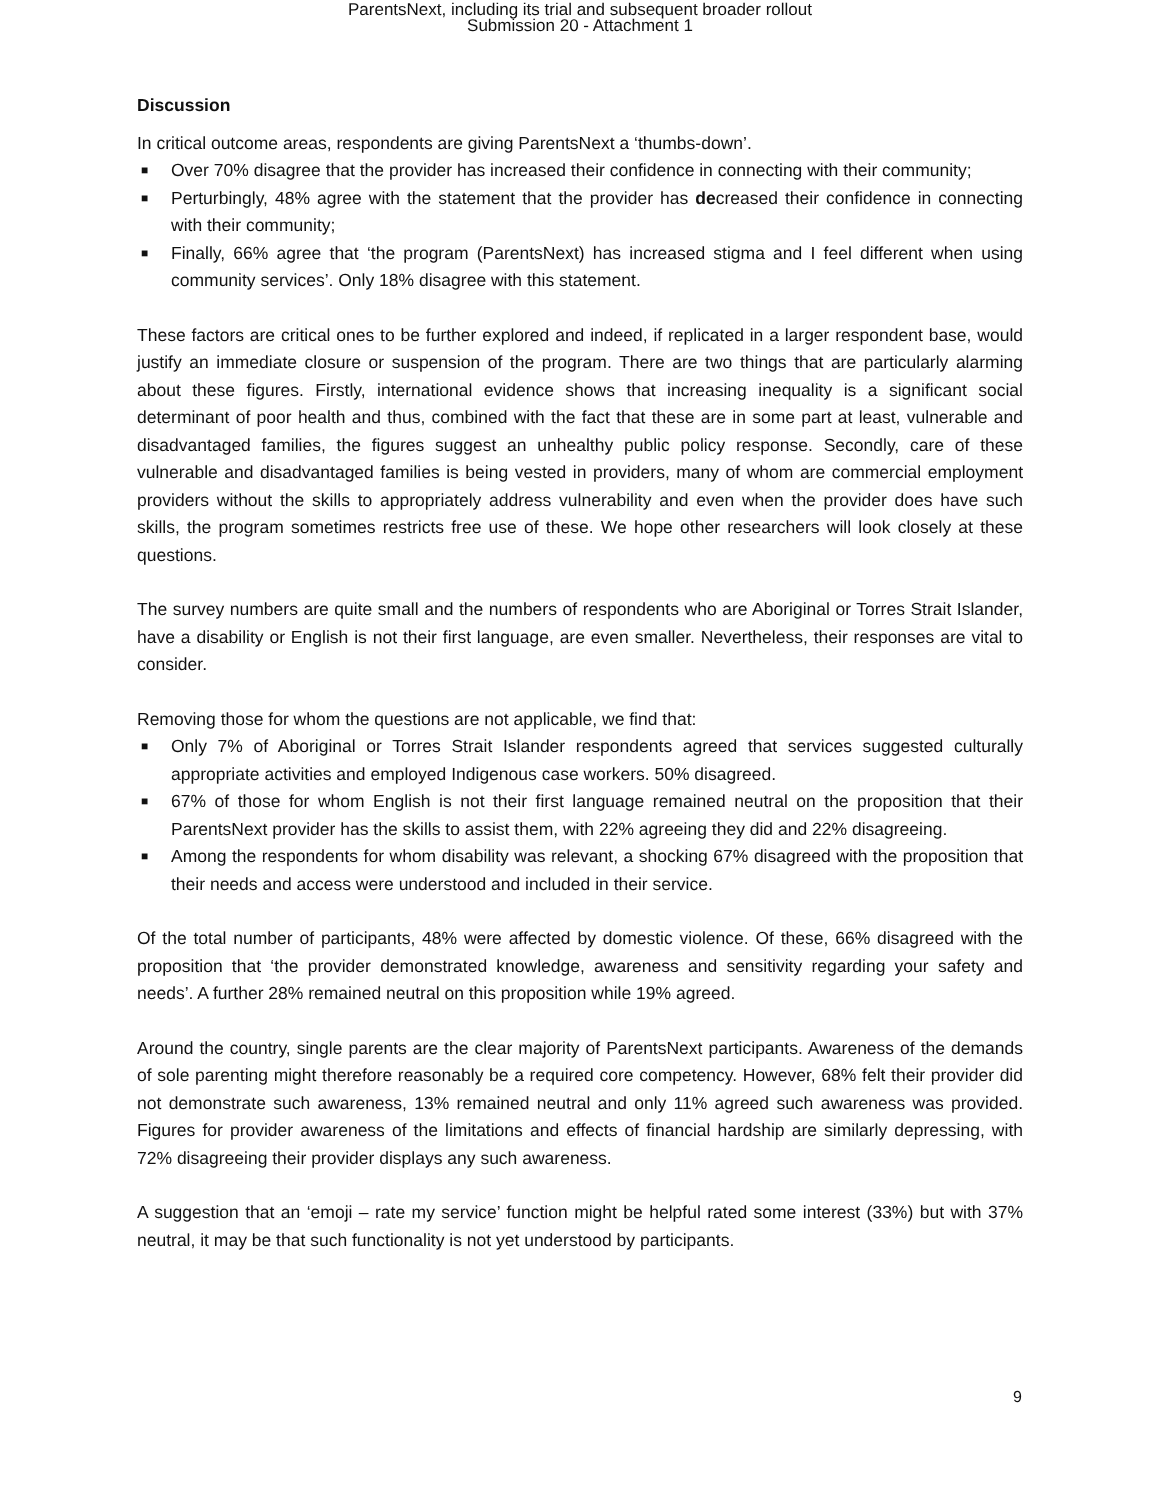ParentsNext, including its trial and subsequent broader rollout
Submission 20 - Attachment 1
Discussion
In critical outcome areas, respondents are giving ParentsNext a ‘thumbs-down’.
■ Over 70% disagree that the provider has increased their confidence in connecting with their community;
■ Perturbingly, 48% agree with the statement that the provider has decreased their confidence in connecting with their community;
■ Finally, 66% agree that ‘the program (ParentsNext) has increased stigma and I feel different when using community services’. Only 18% disagree with this statement.
These factors are critical ones to be further explored and indeed, if replicated in a larger respondent base, would justify an immediate closure or suspension of the program. There are two things that are particularly alarming about these figures. Firstly, international evidence shows that increasing inequality is a significant social determinant of poor health and thus, combined with the fact that these are in some part at least, vulnerable and disadvantaged families, the figures suggest an unhealthy public policy response. Secondly, care of these vulnerable and disadvantaged families is being vested in providers, many of whom are commercial employment providers without the skills to appropriately address vulnerability and even when the provider does have such skills, the program sometimes restricts free use of these. We hope other researchers will look closely at these questions.
The survey numbers are quite small and the numbers of respondents who are Aboriginal or Torres Strait Islander, have a disability or English is not their first language, are even smaller. Nevertheless, their responses are vital to consider.
Removing those for whom the questions are not applicable, we find that:
■ Only 7% of Aboriginal or Torres Strait Islander respondents agreed that services suggested culturally appropriate activities and employed Indigenous case workers. 50% disagreed.
■ 67% of those for whom English is not their first language remained neutral on the proposition that their ParentsNext provider has the skills to assist them, with 22% agreeing they did and 22% disagreeing.
■ Among the respondents for whom disability was relevant, a shocking 67% disagreed with the proposition that their needs and access were understood and included in their service.
Of the total number of participants, 48% were affected by domestic violence. Of these, 66% disagreed with the proposition that ‘the provider demonstrated knowledge, awareness and sensitivity regarding your safety and needs’. A further 28% remained neutral on this proposition while 19% agreed.
Around the country, single parents are the clear majority of ParentsNext participants. Awareness of the demands of sole parenting might therefore reasonably be a required core competency. However, 68% felt their provider did not demonstrate such awareness, 13% remained neutral and only 11% agreed such awareness was provided. Figures for provider awareness of the limitations and effects of financial hardship are similarly depressing, with 72% disagreeing their provider displays any such awareness.
A suggestion that an ‘emoji – rate my service’ function might be helpful rated some interest (33%) but with 37% neutral, it may be that such functionality is not yet understood by participants.
9